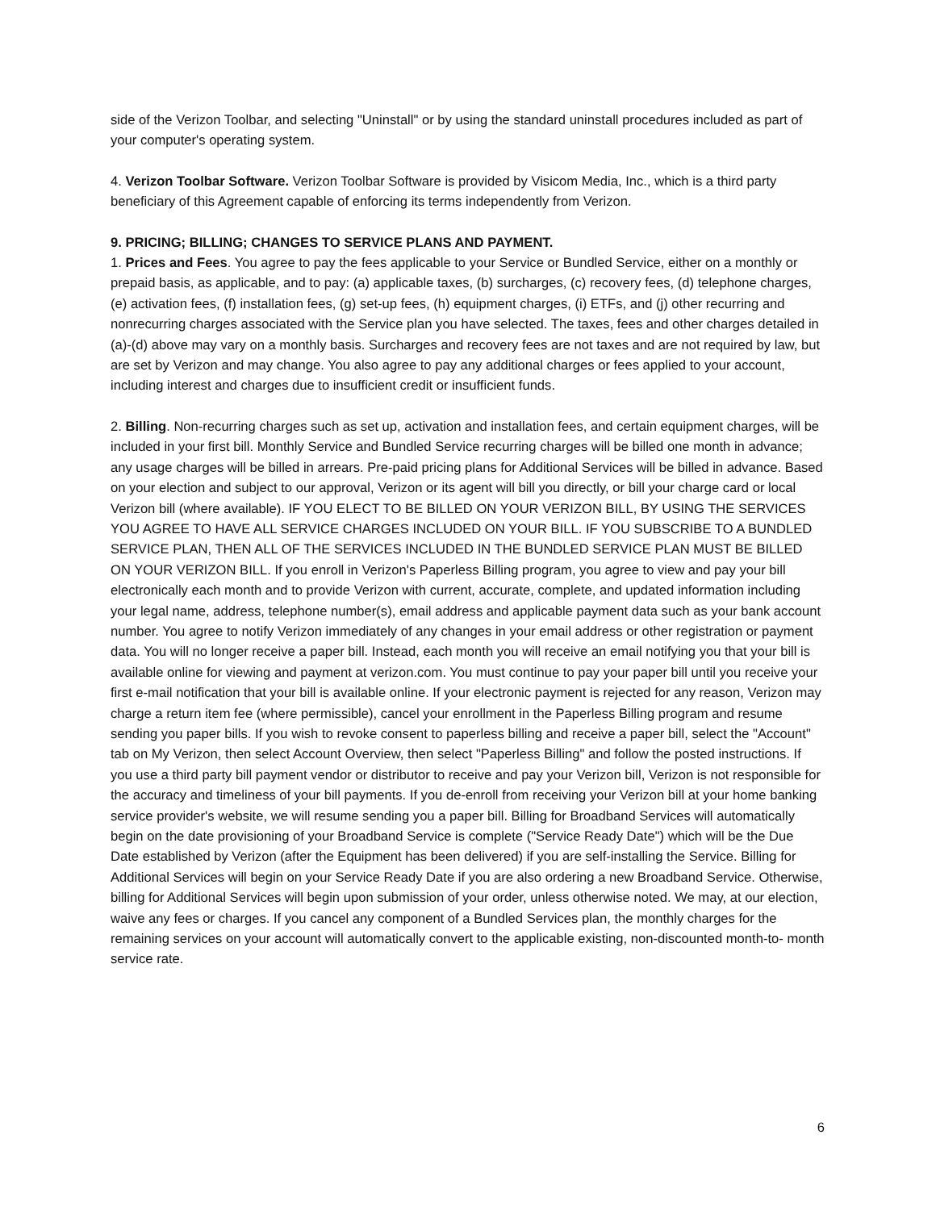side of the Verizon Toolbar, and selecting "Uninstall" or by using the standard uninstall procedures included as part of your computer's operating system.
4. Verizon Toolbar Software. Verizon Toolbar Software is provided by Visicom Media, Inc., which is a third party beneficiary of this Agreement capable of enforcing its terms independently from Verizon.
9. PRICING; BILLING; CHANGES TO SERVICE PLANS AND PAYMENT.
1. Prices and Fees. You agree to pay the fees applicable to your Service or Bundled Service, either on a monthly or prepaid basis, as applicable, and to pay: (a) applicable taxes, (b) surcharges, (c) recovery fees, (d) telephone charges, (e) activation fees, (f) installation fees, (g) set-up fees, (h) equipment charges, (i) ETFs, and (j) other recurring and nonrecurring charges associated with the Service plan you have selected. The taxes, fees and other charges detailed in (a)-(d) above may vary on a monthly basis. Surcharges and recovery fees are not taxes and are not required by law, but are set by Verizon and may change. You also agree to pay any additional charges or fees applied to your account, including interest and charges due to insufficient credit or insufficient funds.
2. Billing. Non-recurring charges such as set up, activation and installation fees, and certain equipment charges, will be included in your first bill. Monthly Service and Bundled Service recurring charges will be billed one month in advance; any usage charges will be billed in arrears. Pre-paid pricing plans for Additional Services will be billed in advance. Based on your election and subject to our approval, Verizon or its agent will bill you directly, or bill your charge card or local Verizon bill (where available). IF YOU ELECT TO BE BILLED ON YOUR VERIZON BILL, BY USING THE SERVICES YOU AGREE TO HAVE ALL SERVICE CHARGES INCLUDED ON YOUR BILL. IF YOU SUBSCRIBE TO A BUNDLED SERVICE PLAN, THEN ALL OF THE SERVICES INCLUDED IN THE BUNDLED SERVICE PLAN MUST BE BILLED ON YOUR VERIZON BILL. If you enroll in Verizon's Paperless Billing program, you agree to view and pay your bill electronically each month and to provide Verizon with current, accurate, complete, and updated information including your legal name, address, telephone number(s), email address and applicable payment data such as your bank account number. You agree to notify Verizon immediately of any changes in your email address or other registration or payment data. You will no longer receive a paper bill. Instead, each month you will receive an email notifying you that your bill is available online for viewing and payment at verizon.com. You must continue to pay your paper bill until you receive your first e-mail notification that your bill is available online. If your electronic payment is rejected for any reason, Verizon may charge a return item fee (where permissible), cancel your enrollment in the Paperless Billing program and resume sending you paper bills. If you wish to revoke consent to paperless billing and receive a paper bill, select the "Account" tab on My Verizon, then select Account Overview, then select "Paperless Billing" and follow the posted instructions. If you use a third party bill payment vendor or distributor to receive and pay your Verizon bill, Verizon is not responsible for the accuracy and timeliness of your bill payments. If you de-enroll from receiving your Verizon bill at your home banking service provider's website, we will resume sending you a paper bill. Billing for Broadband Services will automatically begin on the date provisioning of your Broadband Service is complete ("Service Ready Date") which will be the Due Date established by Verizon (after the Equipment has been delivered) if you are self-installing the Service. Billing for Additional Services will begin on your Service Ready Date if you are also ordering a new Broadband Service. Otherwise, billing for Additional Services will begin upon submission of your order, unless otherwise noted. We may, at our election, waive any fees or charges. If you cancel any component of a Bundled Services plan, the monthly charges for the remaining services on your account will automatically convert to the applicable existing, non-discounted month-to- month service rate.
6